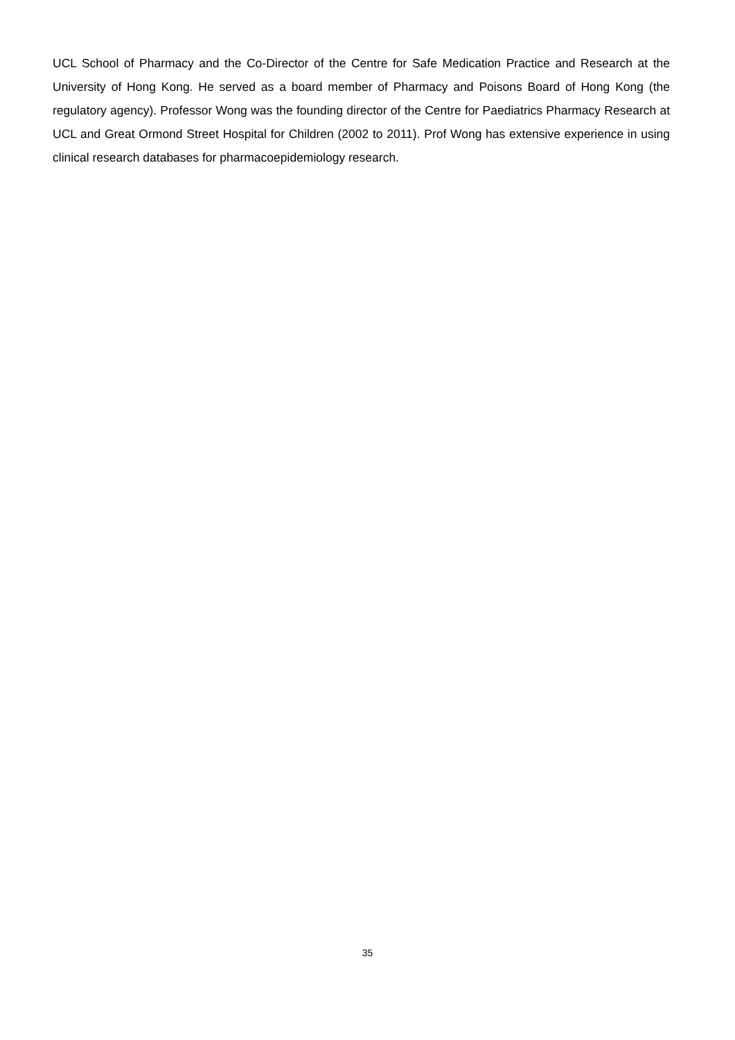UCL School of Pharmacy and the Co-Director of the Centre for Safe Medication Practice and Research at the University of Hong Kong. He served as a board member of Pharmacy and Poisons Board of Hong Kong (the regulatory agency). Professor Wong was the founding director of the Centre for Paediatrics Pharmacy Research at UCL and Great Ormond Street Hospital for Children (2002 to 2011). Prof Wong has extensive experience in using clinical research databases for pharmacoepidemiology research.
35